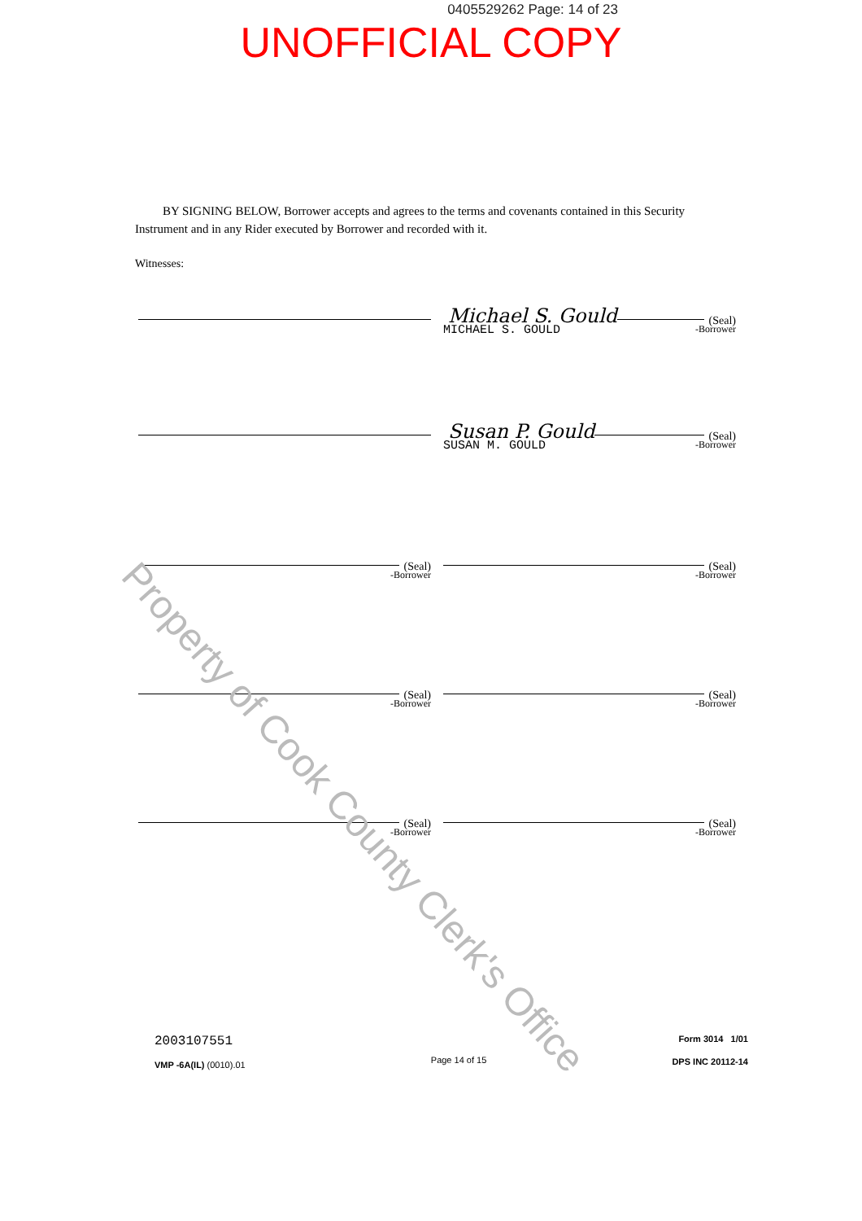0405529262 Page: 14 of 23
UNOFFICIAL COPY
BY SIGNING BELOW, Borrower accepts and agrees to the terms and covenants contained in this Security Instrument and in any Rider executed by Borrower and recorded with it.
Witnesses:
Michael S. Gould (Seal)
MICHAEL S. GOULD -Borrower
Susan P. Gould (Seal)
SUSAN M. GOULD -Borrower
(Seal)
-Borrower
(Seal)
-Borrower
(Seal)
-Borrower
(Seal)
-Borrower
(Seal)
-Borrower
(Seal)
-Borrower
2003107551
VMP -6A(IL) (0010).01
Page 14 of 15
Form 3014 1/01
DPS INC 20112-14
Property of Cook County Clerk's Office